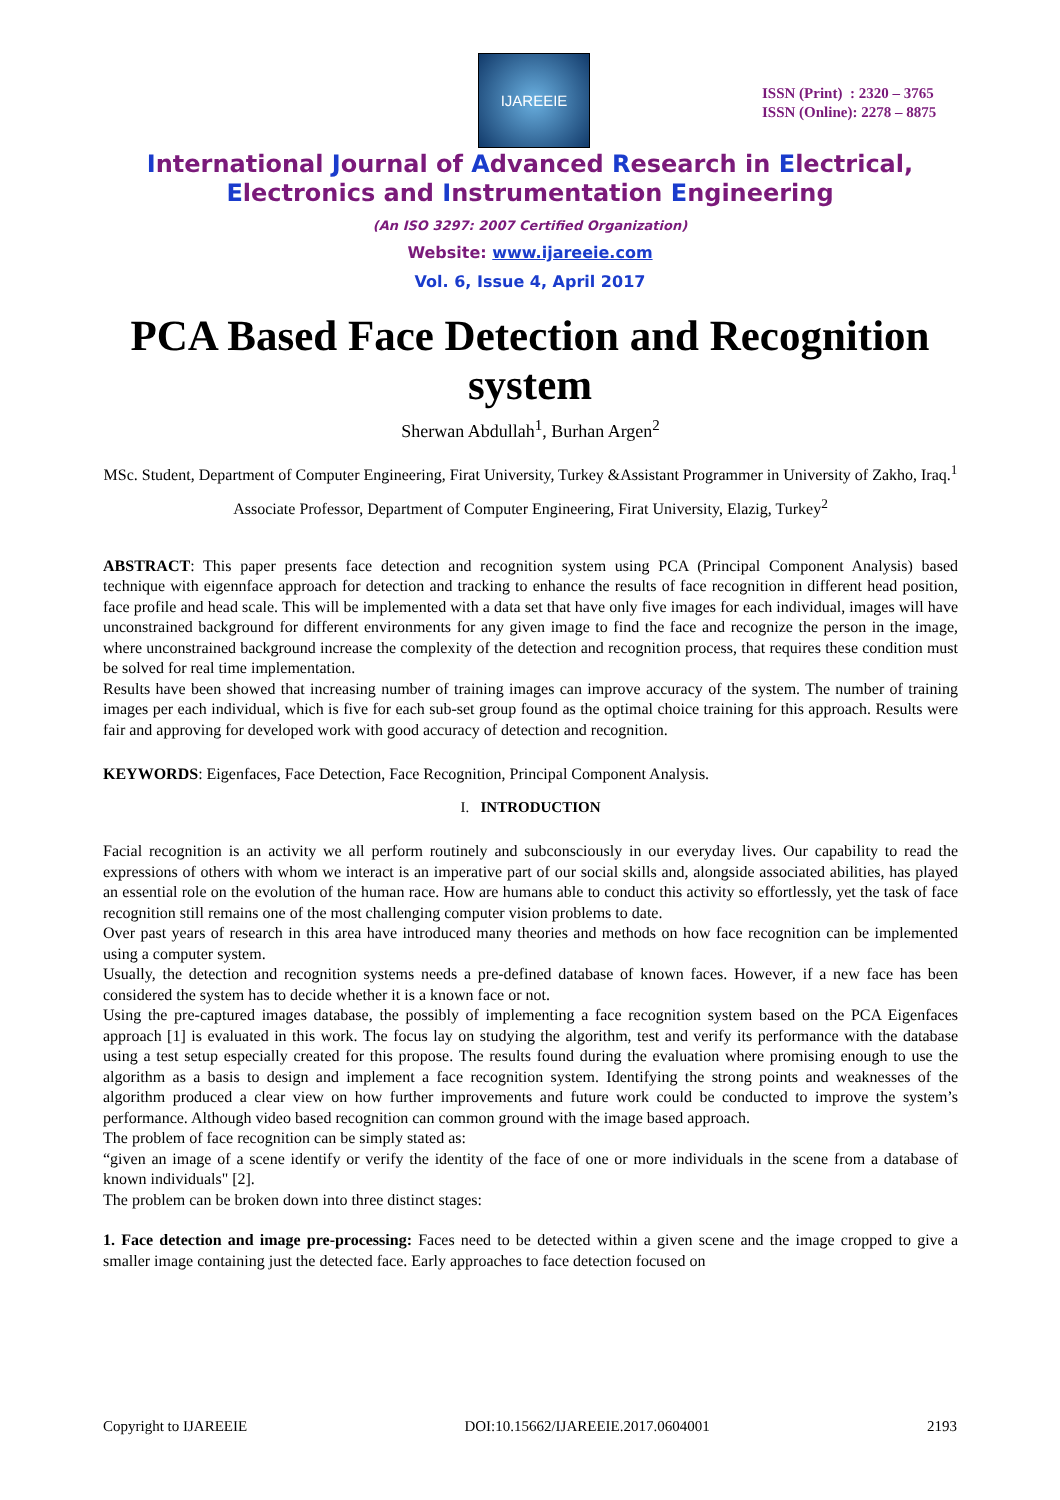IJAREEIE
ISSN (Print) : 2320 – 3765
ISSN (Online): 2278 – 8875
International Journal of Advanced Research in Electrical,
Electronics and Instrumentation Engineering
(An ISO 3297: 2007 Certified Organization)
Website: www.ijareeie.com
Vol. 6, Issue 4, April 2017
PCA Based Face Detection and Recognition system
Sherwan Abdullah<sup>1</sup>, Burhan Argen<sup>2</sup>
MSc. Student, Department of Computer Engineering, Firat University, Turkey &Assistant Programmer in University of Zakho, Iraq.<sup>1</sup>
Associate Professor, Department of Computer Engineering, Firat University, Elazig, Turkey<sup>2</sup>
ABSTRACT: This paper presents face detection and recognition system using PCA (Principal Component Analysis) based technique with eigennface approach for detection and tracking to enhance the results of face recognition in different head position, face profile and head scale. This will be implemented with a data set that have only five images for each individual, images will have unconstrained background for different environments for any given image to find the face and recognize the person in the image, where unconstrained background increase the complexity of the detection and recognition process, that requires these condition must be solved for real time implementation.
Results have been showed that increasing number of training images can improve accuracy of the system. The number of training images per each individual, which is five for each sub-set group found as the optimal choice training for this approach. Results were fair and approving for developed work with good accuracy of detection and recognition.
KEYWORDS: Eigenfaces, Face Detection, Face Recognition, Principal Component Analysis.
I. INTRODUCTION
Facial recognition is an activity we all perform routinely and subconsciously in our everyday lives. Our capability to read the expressions of others with whom we interact is an imperative part of our social skills and, alongside associated abilities, has played an essential role on the evolution of the human race. How are humans able to conduct this activity so effortlessly, yet the task of face recognition still remains one of the most challenging computer vision problems to date.
Over past years of research in this area have introduced many theories and methods on how face recognition can be implemented using a computer system.
Usually, the detection and recognition systems needs a pre-defined database of known faces. However, if a new face has been considered the system has to decide whether it is a known face or not.
Using the pre-captured images database, the possibly of implementing a face recognition system based on the PCA Eigenfaces approach [1] is evaluated in this work. The focus lay on studying the algorithm, test and verify its performance with the database using a test setup especially created for this propose. The results found during the evaluation where promising enough to use the algorithm as a basis to design and implement a face recognition system. Identifying the strong points and weaknesses of the algorithm produced a clear view on how further improvements and future work could be conducted to improve the system’s performance. Although video based recognition can common ground with the image based approach.
The problem of face recognition can be simply stated as:
“given an image of a scene identify or verify the identity of the face of one or more individuals in the scene from a database of known individuals" [2].
The problem can be broken down into three distinct stages:
1. Face detection and image pre-processing: Faces need to be detected within a given scene and the image cropped to give a smaller image containing just the detected face. Early approaches to face detection focused on
Copyright to IJAREEIE DOI:10.15662/IJAREEIE.2017.0604001 2193